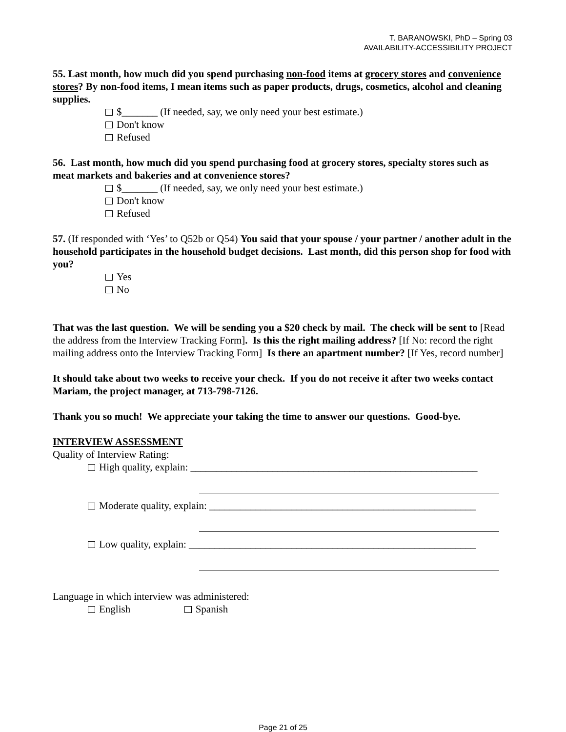T. BARANOWSKI, PhD – Spring 03
AVAILABILITY-ACCESSIBILITY PROJECT
55. Last month, how much did you spend purchasing non-food items at grocery stores and convenience stores? By non-food items, I mean items such as paper products, drugs, cosmetics, alcohol and cleaning supplies.
$_______ (If needed, say, we only need your best estimate.)
Don't know
Refused
56. Last month, how much did you spend purchasing food at grocery stores, specialty stores such as meat markets and bakeries and at convenience stores?
$_______ (If needed, say, we only need your best estimate.)
Don't know
Refused
57. (If responded with ‘Yes’ to Q52b or Q54) You said that your spouse / your partner / another adult in the household participates in the household budget decisions. Last month, did this person shop for food with you?
Yes
No
That was the last question. We will be sending you a $20 check by mail. The check will be sent to [Read the address from the Interview Tracking Form]. Is this the right mailing address? [If No: record the right mailing address onto the Interview Tracking Form] Is there an apartment number? [If Yes, record number]
It should take about two weeks to receive your check. If you do not receive it after two weeks contact Mariam, the project manager, at 713-798-7126.
Thank you so much! We appreciate your taking the time to answer our questions. Good-bye.
INTERVIEW ASSESSMENT
Quality of Interview Rating:
High quality, explain: ________________________________________________________
Moderate quality, explain: ____________________________________________________
Low quality, explain: ________________________________________________________
Language in which interview was administered:
English Spanish
Page 21 of 25